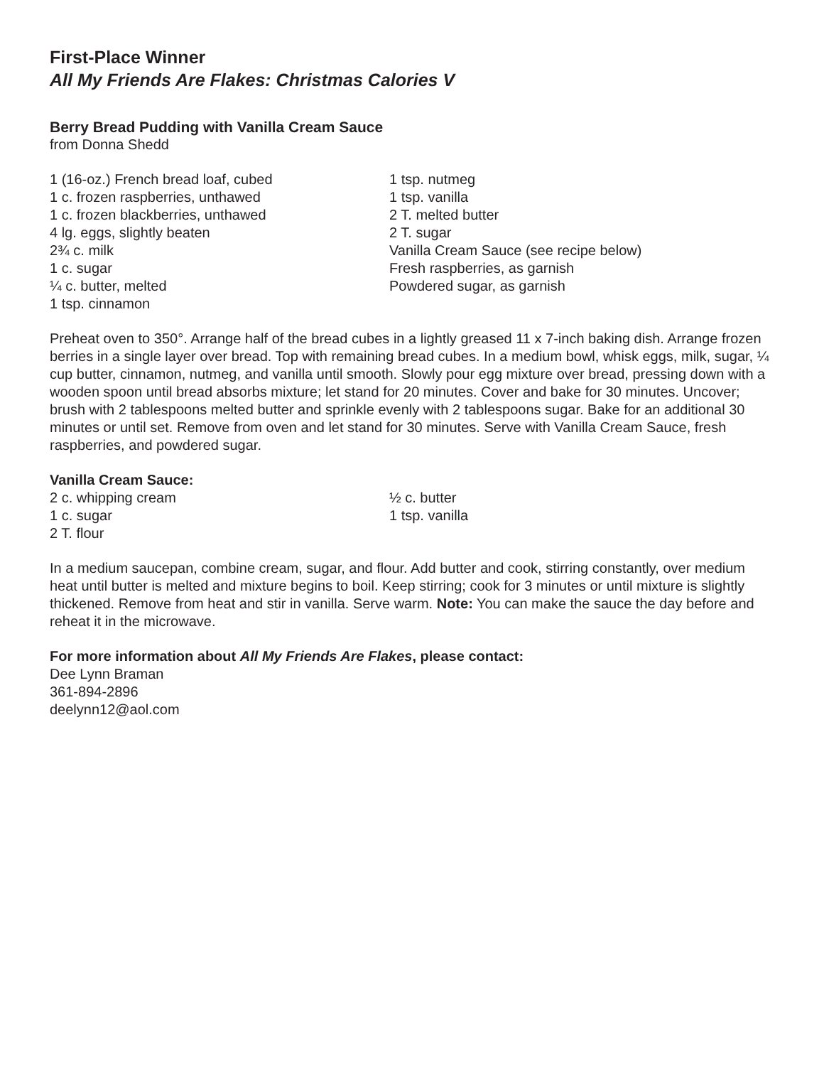First-Place Winner
All My Friends Are Flakes: Christmas Calories V
Berry Bread Pudding with Vanilla Cream Sauce
from Donna Shedd
1 (16-oz.) French bread loaf, cubed
1 c. frozen raspberries, unthawed
1 c. frozen blackberries, unthawed
4 lg. eggs, slightly beaten
2¾ c. milk
1 c. sugar
¼ c. butter, melted
1 tsp. cinnamon
1 tsp. nutmeg
1 tsp. vanilla
2 T. melted butter
2 T. sugar
Vanilla Cream Sauce (see recipe below)
Fresh raspberries, as garnish
Powdered sugar, as garnish
Preheat oven to 350°. Arrange half of the bread cubes in a lightly greased 11 x 7-inch baking dish. Arrange frozen berries in a single layer over bread. Top with remaining bread cubes. In a medium bowl, whisk eggs, milk, sugar, ¼ cup butter, cinnamon, nutmeg, and vanilla until smooth. Slowly pour egg mixture over bread, pressing down with a wooden spoon until bread absorbs mixture; let stand for 20 minutes. Cover and bake for 30 minutes. Uncover; brush with 2 tablespoons melted butter and sprinkle evenly with 2 tablespoons sugar. Bake for an additional 30 minutes or until set. Remove from oven and let stand for 30 minutes. Serve with Vanilla Cream Sauce, fresh raspberries, and powdered sugar.
Vanilla Cream Sauce:
2 c. whipping cream
1 c. sugar
2 T. flour
½ c. butter
1 tsp. vanilla
In a medium saucepan, combine cream, sugar, and flour. Add butter and cook, stirring constantly, over medium heat until butter is melted and mixture begins to boil. Keep stirring; cook for 3 minutes or until mixture is slightly thickened. Remove from heat and stir in vanilla. Serve warm. Note: You can make the sauce the day before and reheat it in the microwave.
For more information about All My Friends Are Flakes, please contact:
Dee Lynn Braman
361-894-2896
deelynn12@aol.com